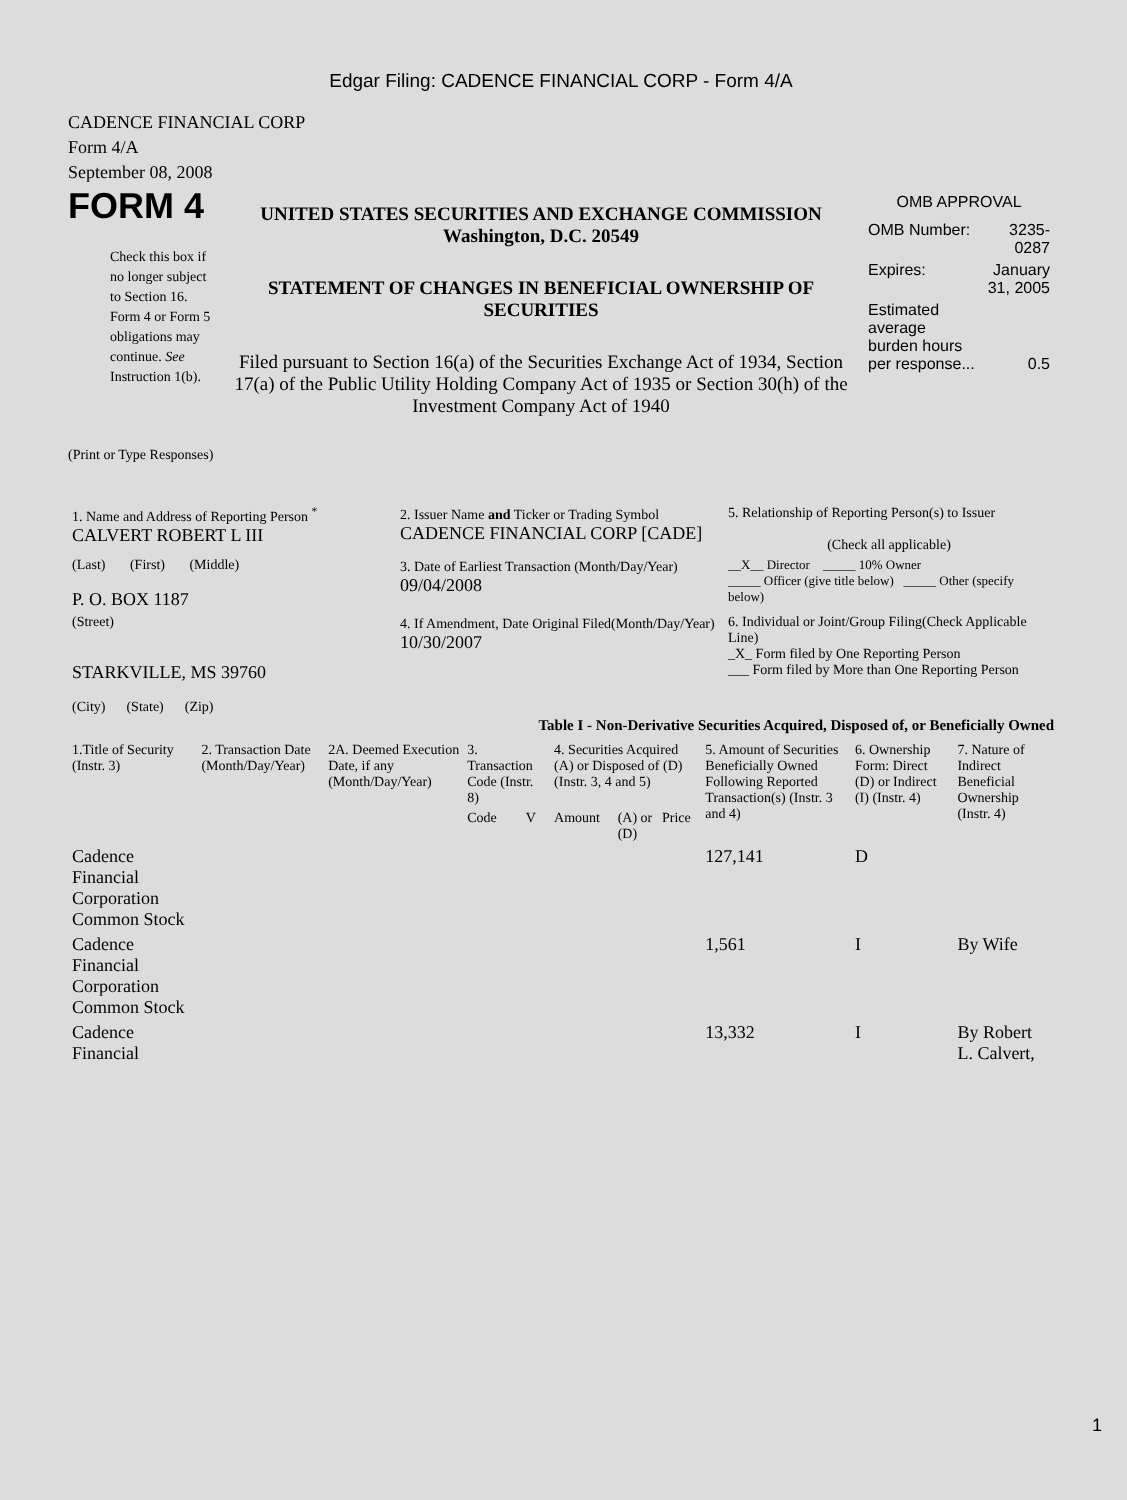Edgar Filing: CADENCE FINANCIAL CORP - Form 4/A
CADENCE FINANCIAL CORP
Form 4/A
September 08, 2008
FORM 4
Check this box if no longer subject to Section 16. Form 4 or Form 5 obligations may continue. See Instruction 1(b).
UNITED STATES SECURITIES AND EXCHANGE COMMISSION
Washington, D.C. 20549
STATEMENT OF CHANGES IN BENEFICIAL OWNERSHIP OF SECURITIES
Filed pursuant to Section 16(a) of the Securities Exchange Act of 1934, Section 17(a) of the Public Utility Holding Company Act of 1935 or Section 30(h) of the Investment Company Act of 1940
OMB APPROVAL
| OMB Number: | 3235-0287 |
| Expires: | January 31, 2005 |
| Estimated average burden hours per response... | 0.5 |
(Print or Type Responses)
| 1. Name and Address of Reporting Person <sup>*</sup> CALVERT ROBERT L III | 2. Issuer Name and Ticker or Trading Symbol CADENCE FINANCIAL CORP [CADE] | 5. Relationship of Reporting Person(s) to Issuer (Check all applicable) |
| (Last) (First) (Middle) P. O. BOX 1187 | 3. Date of Earliest Transaction (Month/Day/Year) 09/04/2008 | __X__ Director _____ 10% Owner _____ Officer (give title below) _____ Other (specify below) |
| (Street) STARKVILLE, MS 39760 (City) (State) (Zip) | 4. If Amendment, Date Original Filed(Month/Day/Year) 10/30/2007 | 6. Individual or Joint/Group Filing(Check Applicable Line) _X_ Form filed by One Reporting Person ___ Form filed by More than One Reporting Person |
Table I - Non-Derivative Securities Acquired, Disposed of, or Beneficially Owned
| 1.Title of Security (Instr. 3) | 2. Transaction Date (Month/Day/Year) | 2A. Deemed Execution Date, if any (Month/Day/Year) | 3. Transaction Code (Instr. 8) | | 4. Securities Acquired (A) or Disposed of (D) (Instr. 3, 4 and 5) | | | 5. Amount of Securities Beneficially Owned Following Reported Transaction(s) (Instr. 3 and 4) | 6. Ownership Form: Direct (D) or Indirect (I) (Instr. 4) | 7. Nature of Indirect Beneficial Ownership (Instr. 4) |
| --- | --- | --- | --- | --- | --- | --- | --- | --- | --- | --- |
| | | | Code | V | Amount | (A) or (D) | Price | | | |
| Cadence Financial Corporation Common Stock | | | | | | | | 127,141 | D | |
| Cadence Financial Corporation Common Stock | | | | | | | | 1,561 | I | By Wife |
| Cadence Financial | | | | | | | | 13,332 | I | By Robert L. Calvert, |
1